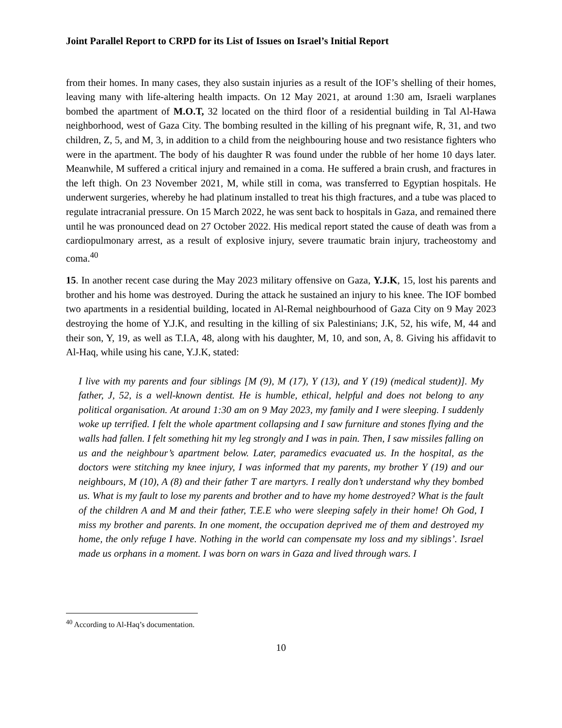Joint Parallel Report to CRPD for its List of Issues on Israel’s Initial Report
from their homes. In many cases, they also sustain injuries as a result of the IOF’s shelling of their homes, leaving many with life-altering health impacts. On 12 May 2021, at around 1:30 am, Israeli warplanes bombed the apartment of M.O.T, 32 located on the third floor of a residential building in Tal Al-Hawa neighborhood, west of Gaza City. The bombing resulted in the killing of his pregnant wife, R, 31, and two children, Z, 5, and M, 3, in addition to a child from the neighbouring house and two resistance fighters who were in the apartment. The body of his daughter R was found under the rubble of her home 10 days later. Meanwhile, M suffered a critical injury and remained in a coma. He suffered a brain crush, and fractures in the left thigh. On 23 November 2021, M, while still in coma, was transferred to Egyptian hospitals. He underwent surgeries, whereby he had platinum installed to treat his thigh fractures, and a tube was placed to regulate intracranial pressure. On 15 March 2022, he was sent back to hospitals in Gaza, and remained there until he was pronounced dead on 27 October 2022. His medical report stated the cause of death was from a cardiopulmonary arrest, as a result of explosive injury, severe traumatic brain injury, tracheostomy and coma.<sup>40</sup>
15. In another recent case during the May 2023 military offensive on Gaza, Y.J.K, 15, lost his parents and brother and his home was destroyed. During the attack he sustained an injury to his knee. The IOF bombed two apartments in a residential building, located in Al-Remal neighbourhood of Gaza City on 9 May 2023 destroying the home of Y.J.K, and resulting in the killing of six Palestinians; J.K, 52, his wife, M, 44 and their son, Y, 19, as well as T.I.A, 48, along with his daughter, M, 10, and son, A, 8. Giving his affidavit to Al-Haq, while using his cane, Y.J.K, stated:
I live with my parents and four siblings [M (9), M (17), Y (13), and Y (19) (medical student)]. My father, J, 52, is a well-known dentist. He is humble, ethical, helpful and does not belong to any political organisation. At around 1:30 am on 9 May 2023, my family and I were sleeping. I suddenly woke up terrified. I felt the whole apartment collapsing and I saw furniture and stones flying and the walls had fallen. I felt something hit my leg strongly and I was in pain. Then, I saw missiles falling on us and the neighbour’s apartment below. Later, paramedics evacuated us. In the hospital, as the doctors were stitching my knee injury, I was informed that my parents, my brother Y (19) and our neighbours, M (10), A (8) and their father T are martyrs. I really don’t understand why they bombed us. What is my fault to lose my parents and brother and to have my home destroyed? What is the fault of the children A and M and their father, T.E.E who were sleeping safely in their home! Oh God, I miss my brother and parents. In one moment, the occupation deprived me of them and destroyed my home, the only refuge I have. Nothing in the world can compensate my loss and my siblings’. Israel made us orphans in a moment. I was born on wars in Gaza and lived through wars. I
<sup>40</sup> According to Al-Haq’s documentation.
10